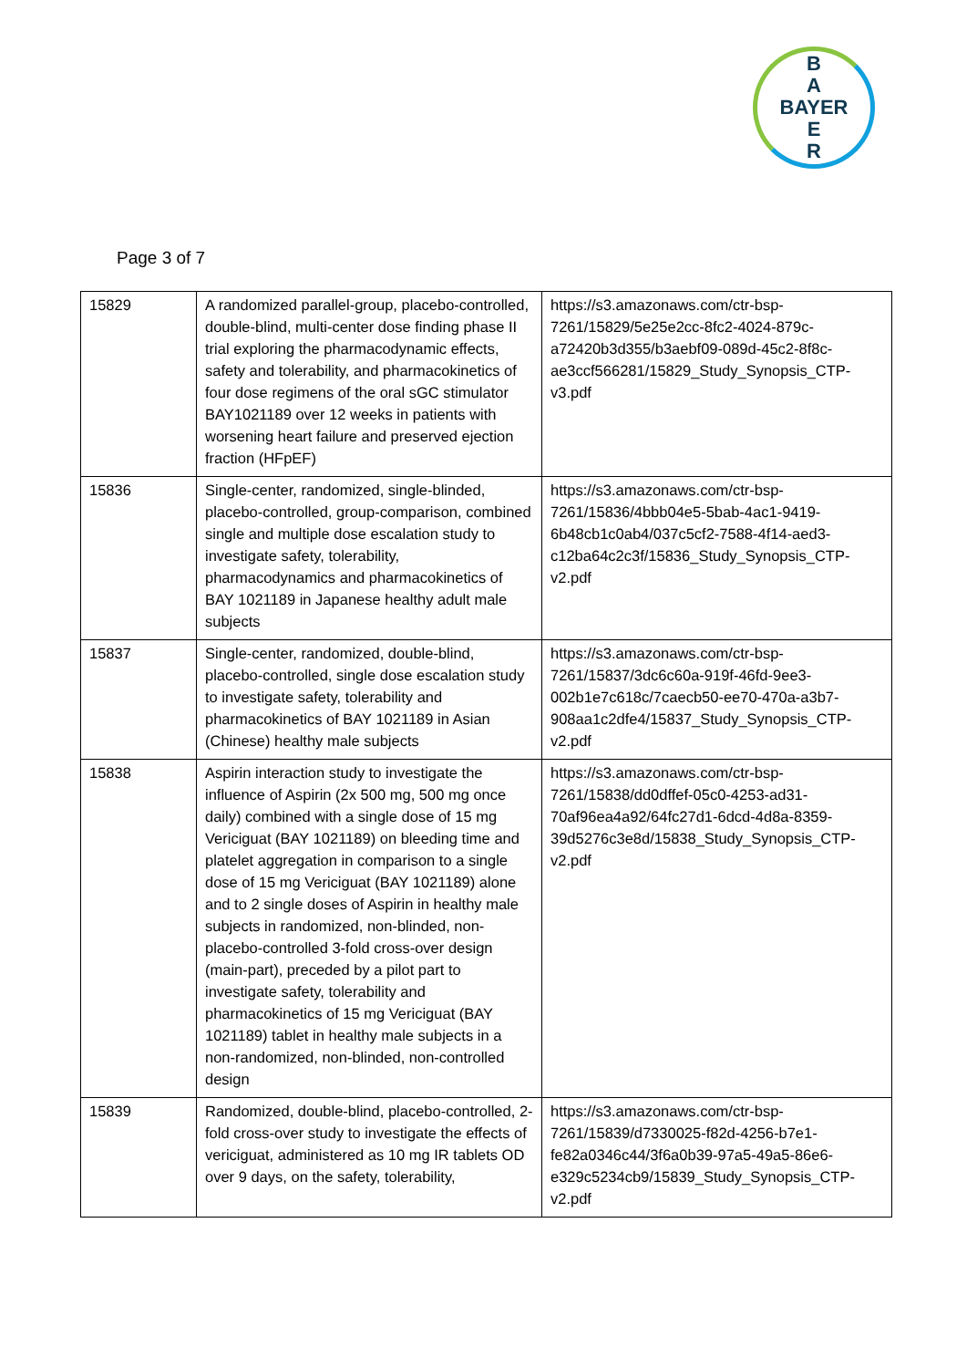B
A
BAYER
E
R
Page 3 of 7
| 15829 | A randomized parallel-group, placebo-controlled, double-blind, multi-center dose finding phase II trial exploring the pharmacodynamic effects, safety and tolerability, and pharmacokinetics of four dose regimens of the oral sGC stimulator BAY1021189 over 12 weeks in patients with worsening heart failure and preserved ejection fraction (HFpEF) | https://s3.amazonaws.com/ctr-bsp-7261/15829/5e25e2cc-8fc2-4024-879c-a72420b3d355/b3aebf09-089d-45c2-8f8c-ae3ccf566281/15829_Study_Synopsis_CTP-v3.pdf |
| 15836 | Single-center, randomized, single-blinded, placebo-controlled, group-comparison, combined single and multiple dose escalation study to investigate safety, tolerability, pharmacodynamics and pharmacokinetics of BAY 1021189 in Japanese healthy adult male subjects | https://s3.amazonaws.com/ctr-bsp-7261/15836/4bbb04e5-5bab-4ac1-9419-6b48cb1c0ab4/037c5cf2-7588-4f14-aed3-c12ba64c2c3f/15836_Study_Synopsis_CTP-v2.pdf |
| 15837 | Single-center, randomized, double-blind, placebo-controlled, single dose escalation study to investigate safety, tolerability and pharmacokinetics of BAY 1021189 in Asian (Chinese) healthy male subjects | https://s3.amazonaws.com/ctr-bsp-7261/15837/3dc6c60a-919f-46fd-9ee3-002b1e7c618c/7caecb50-ee70-470a-a3b7-908aa1c2dfe4/15837_Study_Synopsis_CTP-v2.pdf |
| 15838 | Aspirin interaction study to investigate the influence of Aspirin (2x 500 mg, 500 mg once daily) combined with a single dose of 15 mg Vericiguat (BAY 1021189) on bleeding time and platelet aggregation in comparison to a single dose of 15 mg Vericiguat (BAY 1021189) alone and to 2 single doses of Aspirin in healthy male subjects in randomized, non-blinded, non-placebo-controlled 3-fold cross-over design (main-part), preceded by a pilot part to investigate safety, tolerability and pharmacokinetics of 15 mg Vericiguat (BAY 1021189) tablet in healthy male subjects in a non-randomized, non-blinded, non-controlled design | https://s3.amazonaws.com/ctr-bsp-7261/15838/dd0dffef-05c0-4253-ad31-70af96ea4a92/64fc27d1-6dcd-4d8a-8359-39d5276c3e8d/15838_Study_Synopsis_CTP-v2.pdf |
| 15839 | Randomized, double-blind, placebo-controlled, 2-fold cross-over study to investigate the effects of vericiguat, administered as 10 mg IR tablets OD over 9 days, on the safety, tolerability, | https://s3.amazonaws.com/ctr-bsp-7261/15839/d7330025-f82d-4256-b7e1-fe82a0346c44/3f6a0b39-97a5-49a5-86e6-e329c5234cb9/15839_Study_Synopsis_CTP-v2.pdf |